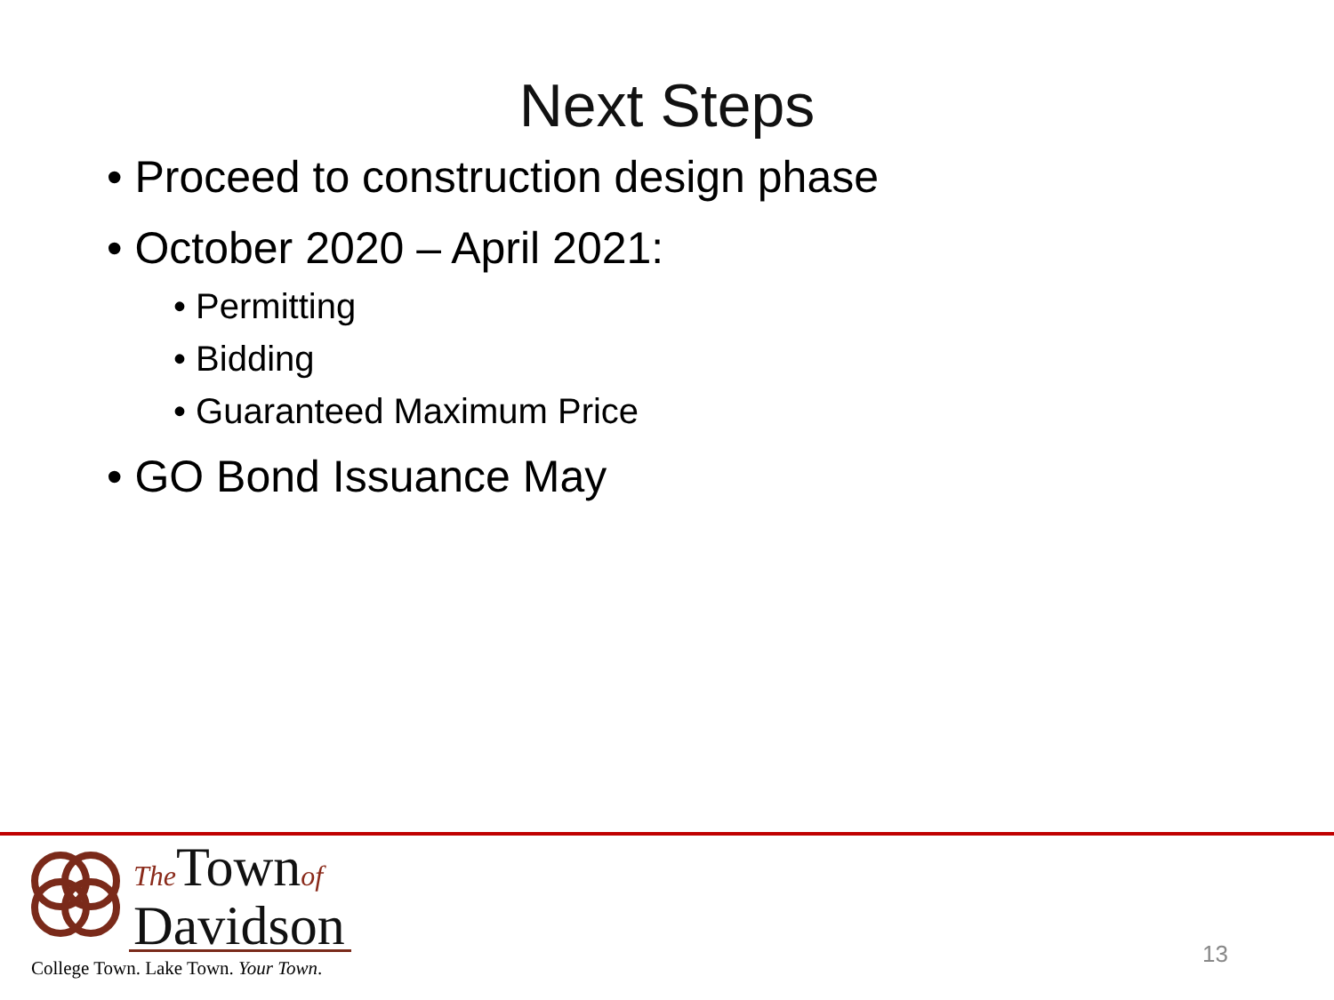Next Steps
• Proceed to construction design phase
• October 2020 – April 2021:
• Permitting
• Bidding
• Guaranteed Maximum Price
• GO Bond Issuance May
The Townof
Davidson
College Town. Lake Town. Your Town.
13